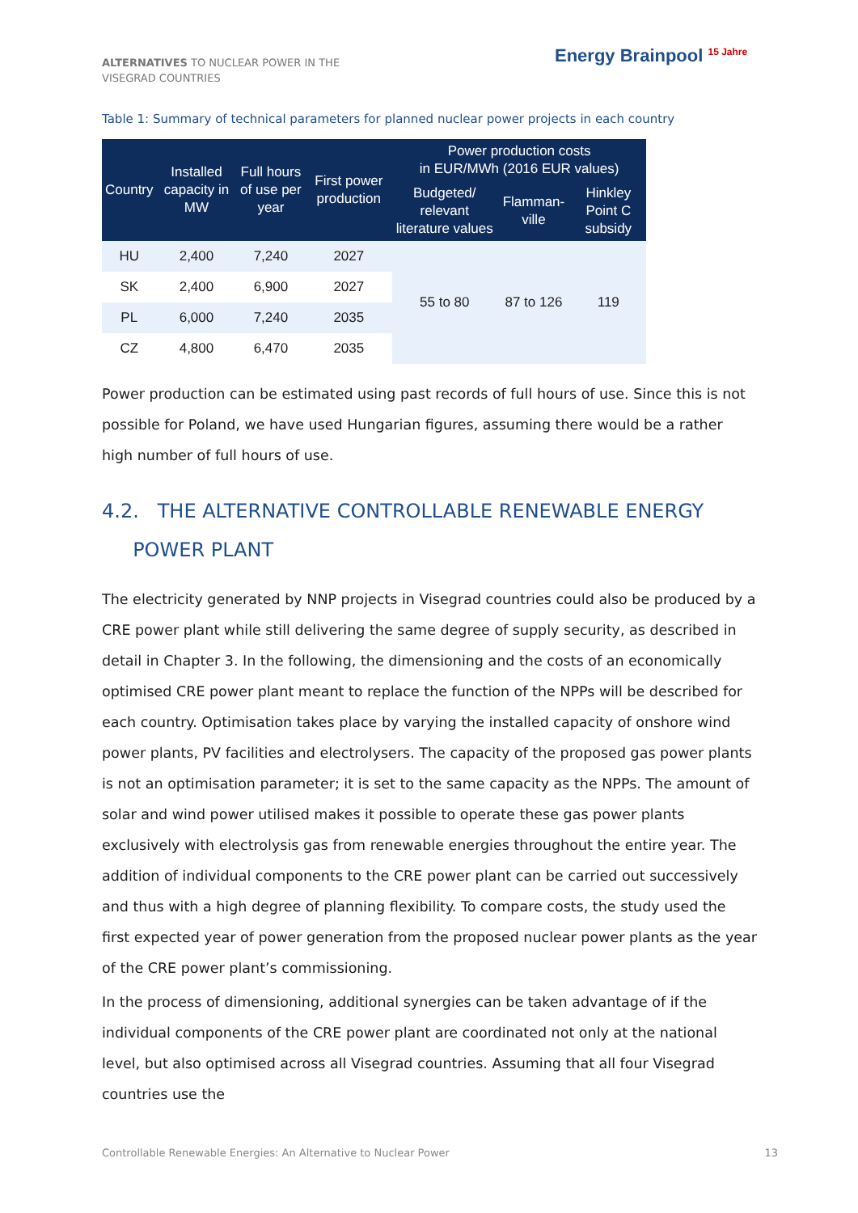ALTERNATIVES TO NUCLEAR POWER IN THE VISEGRAD COUNTRIES
Energy Brainpool <sup>15 Jahre</sup>
Table 1: Summary of technical parameters for planned nuclear power projects in each country
| Country | Installed capacity in MW | Full hours of use per year | First power production | Power production costs in EUR/MWh (2016 EUR values) | | |
| --- | --- | --- | --- | --- | --- | --- |
| | | | | Budgeted/ relevant literature values | Flamman-ville | Hinkley Point C subsidy |
| HU | 2,400 | 7,240 | 2027 | 55 to 80 | 87 to 126 | 119 |
| SK | 2,400 | 6,900 | 2027 | | | |
| PL | 6,000 | 7,240 | 2035 | | | |
| CZ | 4,800 | 6,470 | 2035 | | | |
Power production can be estimated using past records of full hours of use. Since this is not possible for Poland, we have used Hungarian figures, assuming there would be a rather high number of full hours of use.
4.2. THE ALTERNATIVE CONTROLLABLE RENEWABLE ENERGY
POWER PLANT
The electricity generated by NNP projects in Visegrad countries could also be produced by a CRE power plant while still delivering the same degree of supply security, as described in detail in Chapter 3. In the following, the dimensioning and the costs of an economically optimised CRE power plant meant to replace the function of the NPPs will be described for each country. Optimisation takes place by varying the installed capacity of onshore wind power plants, PV facilities and electrolysers. The capacity of the proposed gas power plants is not an optimisation parameter; it is set to the same capacity as the NPPs. The amount of solar and wind power utilised makes it possible to operate these gas power plants exclusively with electrolysis gas from renewable energies throughout the entire year. The addition of individual components to the CRE power plant can be carried out successively and thus with a high degree of planning flexibility. To compare costs, the study used the first expected year of power generation from the proposed nuclear power plants as the year of the CRE power plant’s commissioning.
In the process of dimensioning, additional synergies can be taken advantage of if the individual components of the CRE power plant are coordinated not only at the national level, but also optimised across all Visegrad countries. Assuming that all four Visegrad countries use the
Controllable Renewable Energies: An Alternative to Nuclear Power 13